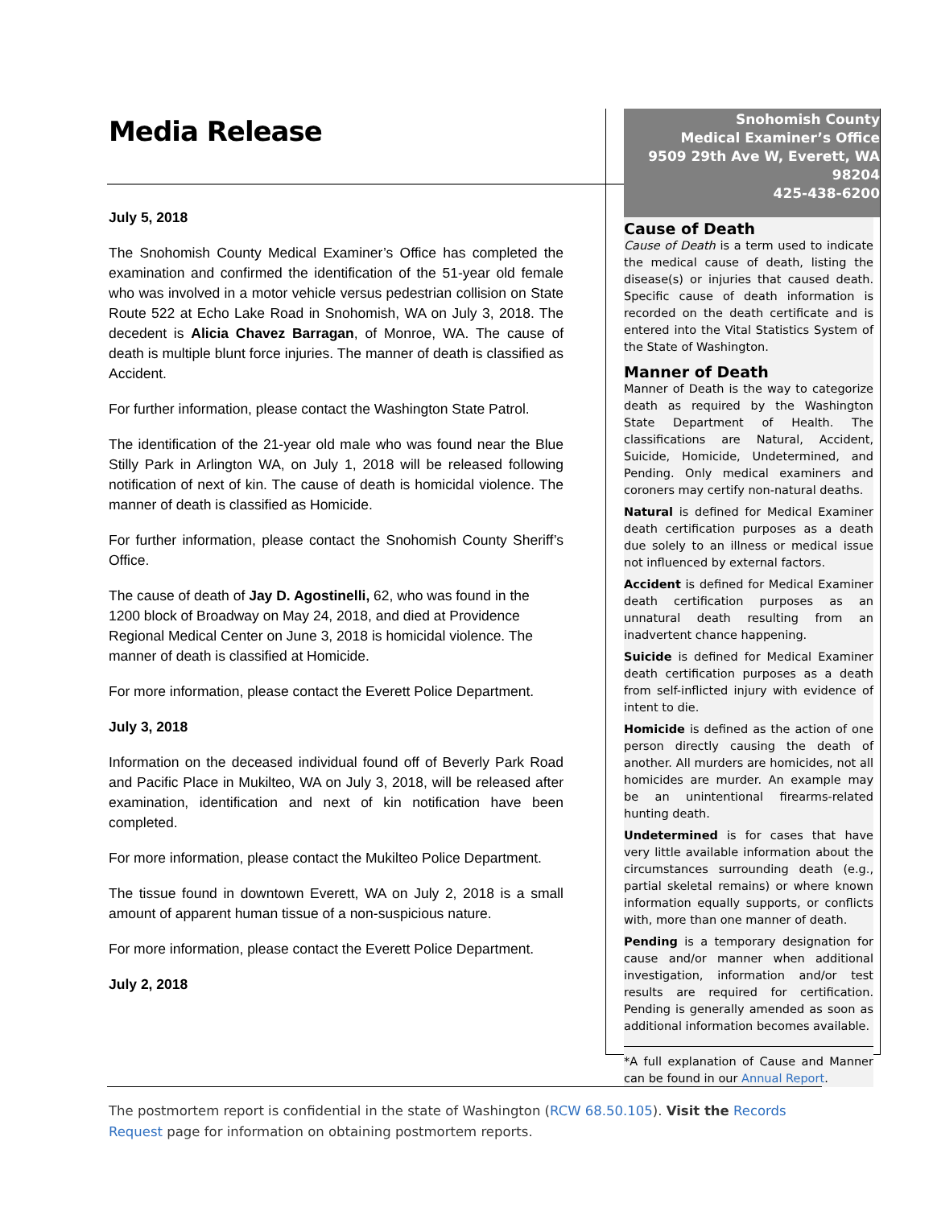Media Release
July 5, 2018
The Snohomish County Medical Examiner’s Office has completed the examination and confirmed the identification of the 51-year old female who was involved in a motor vehicle versus pedestrian collision on State Route 522 at Echo Lake Road in Snohomish, WA on July 3, 2018. The decedent is Alicia Chavez Barragan, of Monroe, WA. The cause of death is multiple blunt force injuries. The manner of death is classified as Accident.
For further information, please contact the Washington State Patrol.
The identification of the 21-year old male who was found near the Blue Stilly Park in Arlington WA, on July 1, 2018 will be released following notification of next of kin. The cause of death is homicidal violence. The manner of death is classified as Homicide.
For further information, please contact the Snohomish County Sheriff’s Office.
The cause of death of Jay D. Agostinelli, 62, who was found in the 1200 block of Broadway on May 24, 2018, and died at Providence Regional Medical Center on June 3, 2018 is homicidal violence. The manner of death is classified at Homicide.
For more information, please contact the Everett Police Department.
July 3, 2018
Information on the deceased individual found off of Beverly Park Road and Pacific Place in Mukilteo, WA on July 3, 2018, will be released after examination, identification and next of kin notification have been completed.
For more information, please contact the Mukilteo Police Department.
The tissue found in downtown Everett, WA on July 2, 2018 is a small amount of apparent human tissue of a non-suspicious nature.
For more information, please contact the Everett Police Department.
July 2, 2018
Snohomish County
Medical Examiner’s Office
9509 29th Ave W, Everett, WA 98204
425-438-6200
Cause of Death
Cause of Death is a term used to indicate the medical cause of death, listing the disease(s) or injuries that caused death. Specific cause of death information is recorded on the death certificate and is entered into the Vital Statistics System of the State of Washington.
Manner of Death
Manner of Death is the way to categorize death as required by the Washington State Department of Health. The classifications are Natural, Accident, Suicide, Homicide, Undetermined, and Pending. Only medical examiners and coroners may certify non-natural deaths.
Natural is defined for Medical Examiner death certification purposes as a death due solely to an illness or medical issue not influenced by external factors.
Accident is defined for Medical Examiner death certification purposes as an unnatural death resulting from an inadvertent chance happening.
Suicide is defined for Medical Examiner death certification purposes as a death from self-inflicted injury with evidence of intent to die.
Homicide is defined as the action of one person directly causing the death of another. All murders are homicides, not all homicides are murder. An example may be an unintentional firearms-related hunting death.
Undetermined is for cases that have very little available information about the circumstances surrounding death (e.g., partial skeletal remains) or where known information equally supports, or conflicts with, more than one manner of death.
Pending is a temporary designation for cause and/or manner when additional investigation, information and/or test results are required for certification. Pending is generally amended as soon as additional information becomes available.
*A full explanation of Cause and Manner can be found in our Annual Report.
The postmortem report is confidential in the state of Washington (RCW 68.50.105). Visit the Records Request page for information on obtaining postmortem reports.